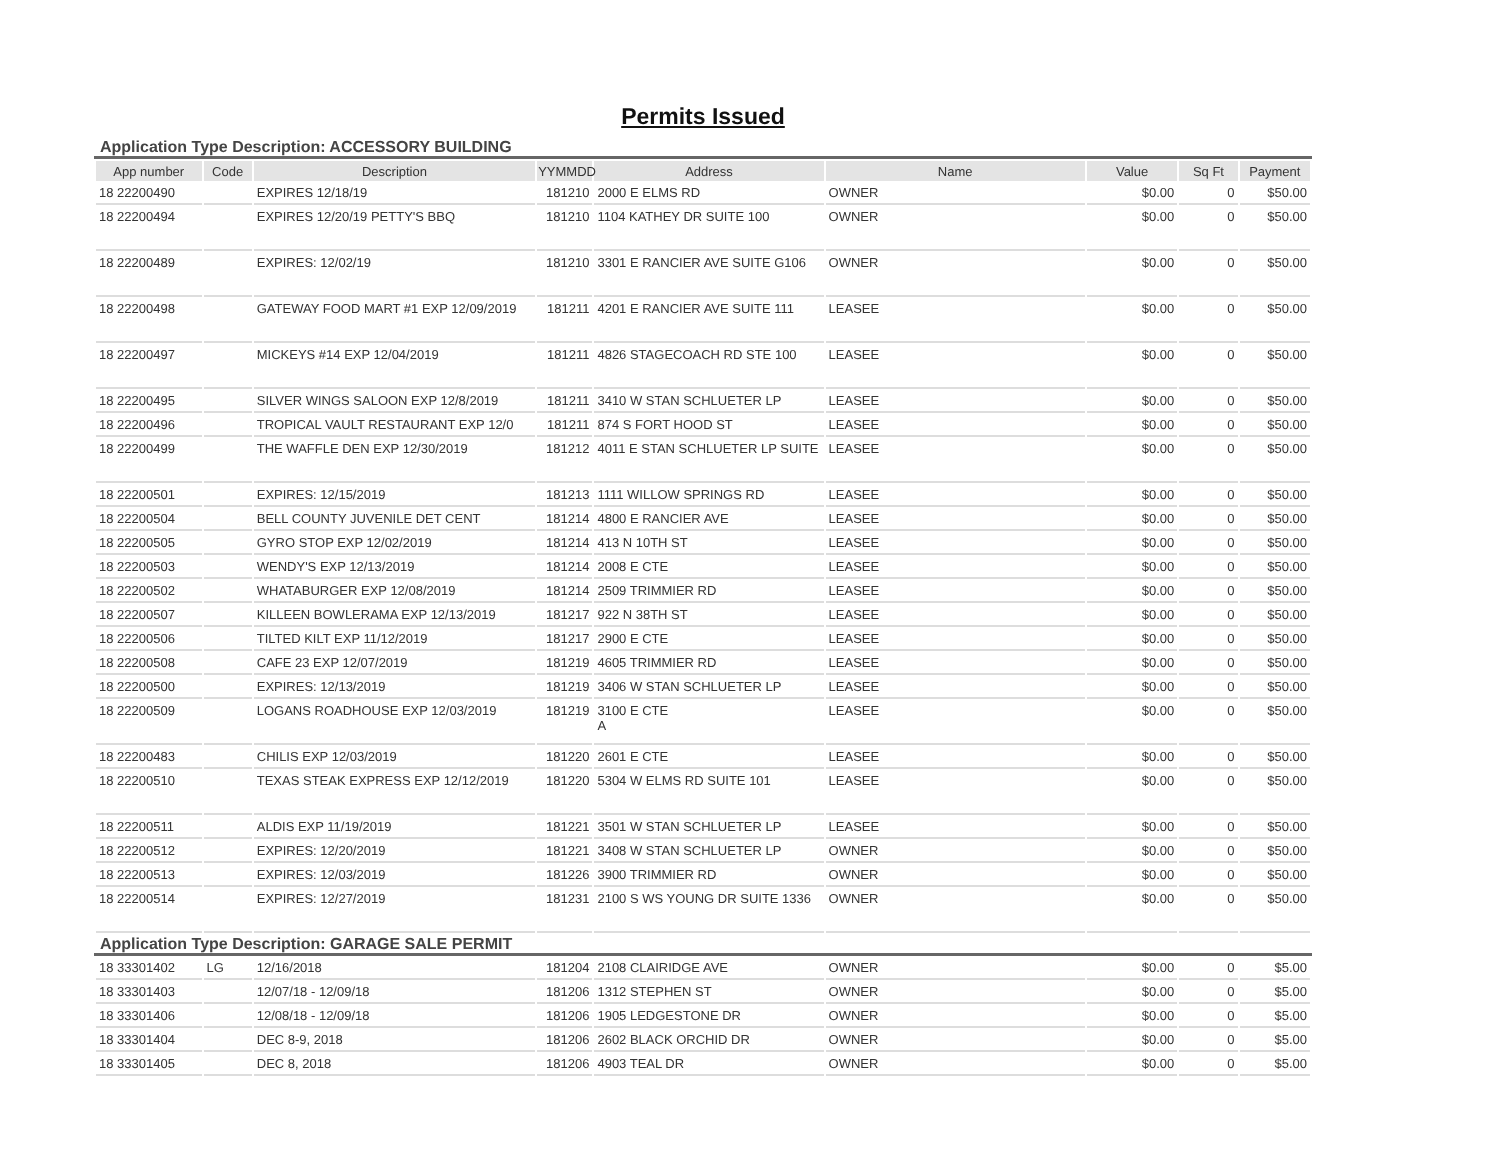Permits Issued
Application Type Description: ACCESSORY BUILDING
| App number | Code | Description | YYMMDD | Address | Name | Value | Sq Ft | Payment |
| --- | --- | --- | --- | --- | --- | --- | --- | --- |
| 18 22200490 | | EXPIRES 12/18/19 | 181210 | 2000 E ELMS RD | OWNER | $0.00 | 0 | $50.00 |
| 18 22200494 | | EXPIRES 12/20/19 PETTY'S BBQ | 181210 | 1104 KATHEY DR SUITE 100 | OWNER | $0.00 | 0 | $50.00 |
| 18 22200489 | | EXPIRES: 12/02/19 | 181210 | 3301 E RANCIER AVE SUITE G106 | OWNER | $0.00 | 0 | $50.00 |
| 18 22200498 | | GATEWAY FOOD MART #1 EXP 12/09/2019 | 181211 | 4201 E RANCIER AVE SUITE 111 | LEASEE | $0.00 | 0 | $50.00 |
| 18 22200497 | | MICKEYS #14 EXP 12/04/2019 | 181211 | 4826 STAGECOACH RD STE 100 | LEASEE | $0.00 | 0 | $50.00 |
| 18 22200495 | | SILVER WINGS SALOON EXP 12/8/2019 | 181211 | 3410 W STAN SCHLUETER LP | LEASEE | $0.00 | 0 | $50.00 |
| 18 22200496 | | TROPICAL VAULT RESTAURANT EXP 12/0 | 181211 | 874 S FORT HOOD ST | LEASEE | $0.00 | 0 | $50.00 |
| 18 22200499 | | THE WAFFLE DEN EXP 12/30/2019 | 181212 | 4011 E STAN SCHLUETER LP SUITE | LEASEE | $0.00 | 0 | $50.00 |
| 18 22200501 | | EXPIRES: 12/15/2019 | 181213 | 1111 WILLOW SPRINGS RD | LEASEE | $0.00 | 0 | $50.00 |
| 18 22200504 | | BELL COUNTY JUVENILE DET CENT | 181214 | 4800 E RANCIER AVE | LEASEE | $0.00 | 0 | $50.00 |
| 18 22200505 | | GYRO STOP EXP 12/02/2019 | 181214 | 413 N 10TH ST | LEASEE | $0.00 | 0 | $50.00 |
| 18 22200503 | | WENDY'S EXP 12/13/2019 | 181214 | 2008 E CTE | LEASEE | $0.00 | 0 | $50.00 |
| 18 22200502 | | WHATABURGER EXP 12/08/2019 | 181214 | 2509 TRIMMIER RD | LEASEE | $0.00 | 0 | $50.00 |
| 18 22200507 | | KILLEEN BOWLERAMA EXP 12/13/2019 | 181217 | 922 N 38TH ST | LEASEE | $0.00 | 0 | $50.00 |
| 18 22200506 | | TILTED KILT EXP 11/12/2019 | 181217 | 2900 E CTE | LEASEE | $0.00 | 0 | $50.00 |
| 18 22200508 | | CAFE 23 EXP 12/07/2019 | 181219 | 4605 TRIMMIER RD | LEASEE | $0.00 | 0 | $50.00 |
| 18 22200500 | | EXPIRES: 12/13/2019 | 181219 | 3406 W STAN SCHLUETER LP | LEASEE | $0.00 | 0 | $50.00 |
| 18 22200509 | | LOGANS ROADHOUSE EXP 12/03/2019 | 181219 | 3100 E CTE A | LEASEE | $0.00 | 0 | $50.00 |
| 18 22200483 | | CHILIS EXP 12/03/2019 | 181220 | 2601 E CTE | LEASEE | $0.00 | 0 | $50.00 |
| 18 22200510 | | TEXAS STEAK EXPRESS EXP 12/12/2019 | 181220 | 5304 W ELMS RD SUITE 101 | LEASEE | $0.00 | 0 | $50.00 |
| 18 22200511 | | ALDIS EXP 11/19/2019 | 181221 | 3501 W STAN SCHLUETER LP | LEASEE | $0.00 | 0 | $50.00 |
| 18 22200512 | | EXPIRES: 12/20/2019 | 181221 | 3408 W STAN SCHLUETER LP | OWNER | $0.00 | 0 | $50.00 |
| 18 22200513 | | EXPIRES: 12/03/2019 | 181226 | 3900 TRIMMIER RD | OWNER | $0.00 | 0 | $50.00 |
| 18 22200514 | | EXPIRES: 12/27/2019 | 181231 | 2100 S WS YOUNG DR SUITE 1336 | OWNER | $0.00 | 0 | $50.00 |
Application Type Description: GARAGE SALE PERMIT
| 18 33301402 | LG | 12/16/2018 | 181204 | 2108 CLAIRIDGE AVE | OWNER | $0.00 | 0 | $5.00 |
| 18 33301403 | | 12/07/18 - 12/09/18 | 181206 | 1312 STEPHEN ST | OWNER | $0.00 | 0 | $5.00 |
| 18 33301406 | | 12/08/18 - 12/09/18 | 181206 | 1905 LEDGESTONE DR | OWNER | $0.00 | 0 | $5.00 |
| 18 33301404 | | DEC 8-9, 2018 | 181206 | 2602 BLACK ORCHID DR | OWNER | $0.00 | 0 | $5.00 |
| 18 33301405 | | DEC 8, 2018 | 181206 | 4903 TEAL DR | OWNER | $0.00 | 0 | $5.00 |